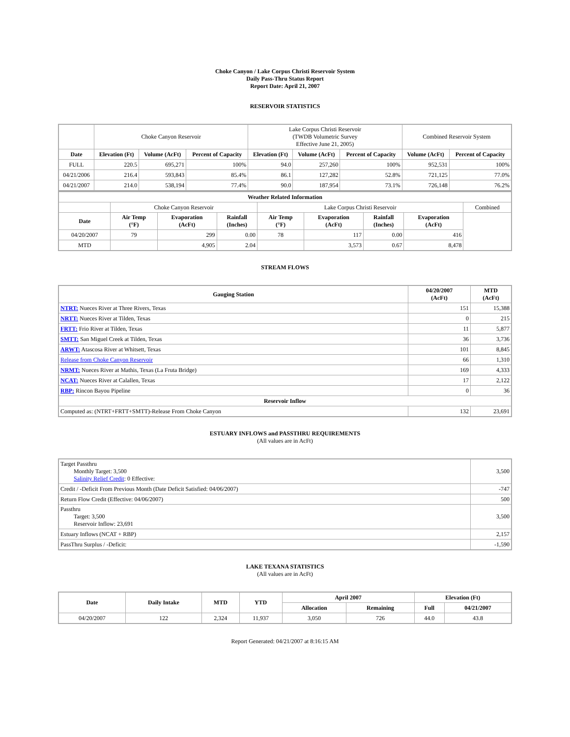Choke Canyon / Lake Corpus Christi Reservoir System
Daily Pass-Thru Status Report
Report Date: April 21, 2007
RESERVOIR STATISTICS
| | Choke Canyon Reservoir | | | Lake Corpus Christi Reservoir (TWDB Volumetric Survey Effective June 21, 2005) | | | Combined Reservoir System | |
| Date | Elevation (Ft) | Volume (AcFt) | Percent of Capacity | Elevation (Ft) | Volume (AcFt) | Percent of Capacity | Volume (AcFt) | Percent of Capacity |
| FULL | 220.5 | 695,271 | 100% | 94.0 | 257,260 | 100% | 952,531 | 100% |
| 04/21/2006 | 216.4 | 593,843 | 85.4% | 86.1 | 127,282 | 52.8% | 721,125 | 77.0% |
| 04/21/2007 | 214.0 | 538,194 | 77.4% | 90.0 | 187,954 | 73.1% | 726,148 | 76.2% |
| Weather Related Information | | | | | | | | |
| --- | --- | --- | --- | --- | --- | --- | --- | --- |
| | Choke Canyon Reservoir | | | Lake Corpus Christi Reservoir | | | | Combined |
| Date | Air Temp (°F) | Evaporation (AcFt) | Rainfall (Inches) | Air Temp (°F) | Evaporation (AcFt) | Rainfall (Inches) | Evaporation (AcFt) | |
| 04/20/2007 | 79 | 299 | 0.00 | 78 | 117 | 0.00 | 416 | |
| MTD | | 4,905 | 2.04 | | 3,573 | 0.67 | 8,478 | |
STREAM FLOWS
| Gauging Station | 04/20/2007 (AcFt) | MTD (AcFt) |
| --- | --- | --- |
| NTRT: Nueces River at Three Rivers, Texas | 151 | 15,388 |
| NRTT: Nueces River at Tilden, Texas | 0 | 215 |
| FRTT: Frio River at Tilden, Texas | 11 | 5,877 |
| SMTT: San Miguel Creek at Tilden, Texas | 36 | 3,736 |
| ARWT: Atascosa River at Whitsett, Texas | 101 | 8,845 |
| Release from Choke Canyon Reservoir | 66 | 1,310 |
| NRMT: Nueces River at Mathis, Texas (La Fruta Bridge) | 169 | 4,333 |
| NCAT: Nueces River at Calallen, Texas | 17 | 2,122 |
| RBP: Rincon Bayou Pipeline | 0 | 36 |
| Reservoir Inflow | | |
| Computed as: (NTRT+FRTT+SMTT)-Release From Choke Canyon | 132 | 23,691 |
ESTUARY INFLOWS and PASSTHRU REQUIREMENTS
(All values are in AcFt)
| Target Passthru Monthly Target: 3,500 Salinity Relief Credit : 0 Effective: | 3,500 |
| Credit / -Deficit From Previous Month (Date Deficit Satisfied: 04/06/2007) | -747 |
| Return Flow Credit (Effective: 04/06/2007) | 500 |
| Passthru Target: 3,500 Reservoir Inflow: 23,691 | 3,500 |
| Estuary Inflows (NCAT + RBP) | 2,157 |
| PassThru Surplus / -Deficit: | -1,590 |
LAKE TEXANA STATISTICS
(All values are in AcFt)
| Date | Daily Intake | MTD | YTD | April 2007 | | Elevation (Ft) | |
| --- | --- | --- | --- | --- | --- | --- | --- |
| | | | | Allocation | Remaining | Full | 04/21/2007 |
| 04/20/2007 | 122 | 2,324 | 11,937 | 3,050 | 726 | 44.0 | 43.8 |
Report Generated: 04/21/2007 at 8:16:15 AM